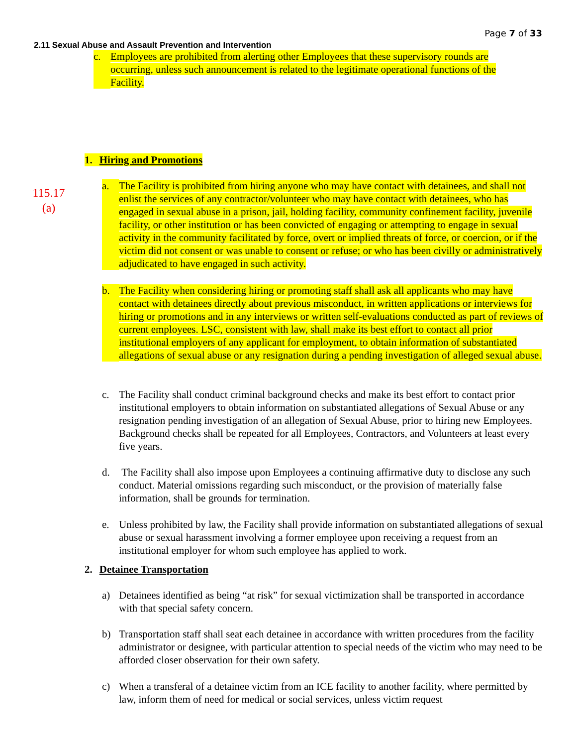Page 7 of 33
2.11 Sexual Abuse and Assault Prevention and Intervention
c. Employees are prohibited from alerting other Employees that these supervisory rounds are occurring, unless such announcement is related to the legitimate operational functions of the Facility.
1. Hiring and Promotions
115.17
(a)
a. The Facility is prohibited from hiring anyone who may have contact with detainees, and shall not enlist the services of any contractor/volunteer who may have contact with detainees, who has engaged in sexual abuse in a prison, jail, holding facility, community confinement facility, juvenile facility, or other institution or has been convicted of engaging or attempting to engage in sexual activity in the community facilitated by force, overt or implied threats of force, or coercion, or if the victim did not consent or was unable to consent or refuse; or who has been civilly or administratively adjudicated to have engaged in such activity.
b. The Facility when considering hiring or promoting staff shall ask all applicants who may have contact with detainees directly about previous misconduct, in written applications or interviews for hiring or promotions and in any interviews or written self-evaluations conducted as part of reviews of current employees. LSC, consistent with law, shall make its best effort to contact all prior institutional employers of any applicant for employment, to obtain information of substantiated allegations of sexual abuse or any resignation during a pending investigation of alleged sexual abuse.
c. The Facility shall conduct criminal background checks and make its best effort to contact prior institutional employers to obtain information on substantiated allegations of Sexual Abuse or any resignation pending investigation of an allegation of Sexual Abuse, prior to hiring new Employees. Background checks shall be repeated for all Employees, Contractors, and Volunteers at least every five years.
d. The Facility shall also impose upon Employees a continuing affirmative duty to disclose any such conduct. Material omissions regarding such misconduct, or the provision of materially false information, shall be grounds for termination.
e. Unless prohibited by law, the Facility shall provide information on substantiated allegations of sexual abuse or sexual harassment involving a former employee upon receiving a request from an institutional employer for whom such employee has applied to work.
2. Detainee Transportation
a) Detainees identified as being “at risk” for sexual victimization shall be transported in accordance with that special safety concern.
b) Transportation staff shall seat each detainee in accordance with written procedures from the facility administrator or designee, with particular attention to special needs of the victim who may need to be afforded closer observation for their own safety.
c) When a transferal of a detainee victim from an ICE facility to another facility, where permitted by law, inform them of need for medical or social services, unless victim request